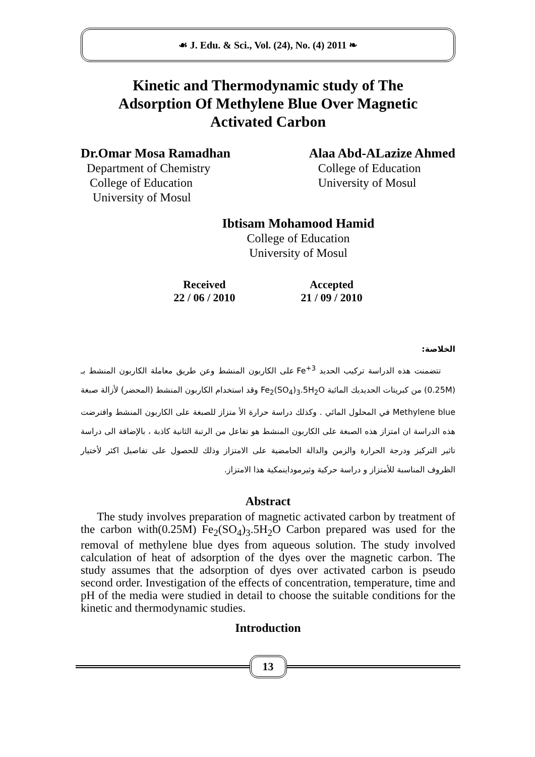☙ J. Edu. & Sci., Vol. (24), No. (4) 2011 ❧
Kinetic and Thermodynamic study of The
Adsorption Of Methylene Blue Over Magnetic
Activated Carbon
Dr.Omar Mosa Ramadhan
Department of Chemistry
College of Education
University of Mosul
Alaa Abd-ALazize Ahmed
College of Education
University of Mosul
Ibtisam Mohamood Hamid
College of Education
University of Mosul
Received
22 / 06 / 2010
Accepted
21 / 09 / 2010
الخلاصة:
تتضمنت هذه الدراسة تركيب الحديد Fe<sup>+3</sup> على الكاربون المنشط وعن طريق معاملة الكاربون المنشط بـ (0.25M) من كبريتات الحديديك المائية Fe<sub>2</sub>(SO<sub>4</sub>)<sub>3</sub>.5H<sub>2</sub>O وقد استخدام الكاربون المنشط (المحضر) لأزالة صبغة Methylene blue في المحلول المائي . وكذلك دراسة حرارة الأ متزاز للصبغة على الكاربون المنشط وافترضت هذه الدراسة ان امتزاز هذه الصبغة على الكاربون المنشط هو تفاعل من الرتبة الثانية كاذبة ، بالإضافة الى دراسة تاثير التركيز ودرجة الحرارة والزمن والدالة الحامضية على الامتزاز وذلك للحصول على تفاصيل اكثر لأختيار الظروف المناسبة للأمتزاز و دراسة حركية وثيرموداينمكية هذا الامتزاز.
Abstract
The study involves preparation of magnetic activated carbon by treatment of the carbon with(0.25M) Fe<sub>2</sub>(SO<sub>4</sub>)<sub>3</sub>.5H<sub>2</sub>O Carbon prepared was used for the removal of methylene blue dyes from aqueous solution. The study involved calculation of heat of adsorption of the dyes over the magnetic carbon. The study assumes that the adsorption of dyes over activated carbon is pseudo second order. Investigation of the effects of concentration, temperature, time and pH of the media were studied in detail to choose the suitable conditions for the kinetic and thermodynamic studies.
Introduction
13